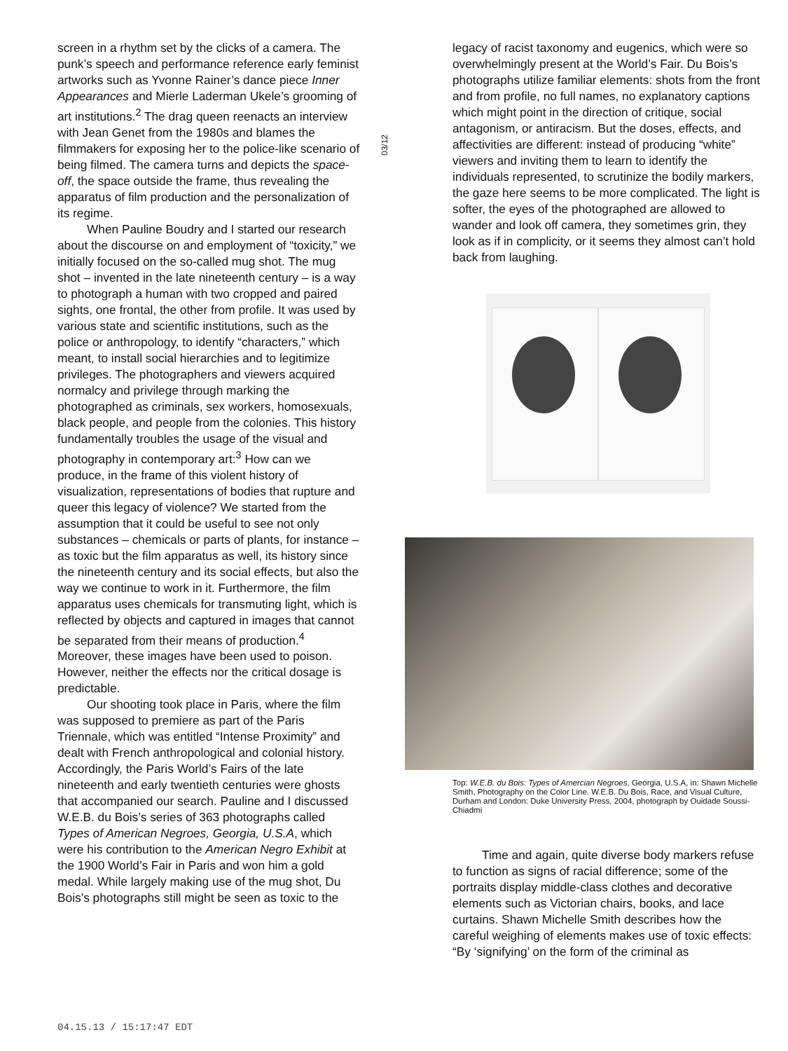screen in a rhythm set by the clicks of a camera. The punk’s speech and performance reference early feminist artworks such as Yvonne Rainer’s dance piece Inner Appearances and Mierle Laderman Ukele’s grooming of art institutions.<sup>2</sup> The drag queen reenacts an interview with Jean Genet from the 1980s and blames the filmmakers for exposing her to the police-like scenario of being filmed. The camera turns and depicts the space-off, the space outside the frame, thus revealing the apparatus of film production and the personalization of its regime.
When Pauline Boudry and I started our research about the discourse on and employment of “toxicity,” we initially focused on the so-called mug shot. The mug shot – invented in the late nineteenth century – is a way to photograph a human with two cropped and paired sights, one frontal, the other from profile. It was used by various state and scientific institutions, such as the police or anthropology, to identify “characters,” which meant, to install social hierarchies and to legitimize privileges. The photographers and viewers acquired normalcy and privilege through marking the photographed as criminals, sex workers, homosexuals, black people, and people from the colonies. This history fundamentally troubles the usage of the visual and photography in contemporary art:<sup>3</sup> How can we produce, in the frame of this violent history of visualization, representations of bodies that rupture and queer this legacy of violence? We started from the assumption that it could be useful to see not only substances – chemicals or parts of plants, for instance – as toxic but the film apparatus as well, its history since the nineteenth century and its social effects, but also the way we continue to work in it. Furthermore, the film apparatus uses chemicals for transmuting light, which is reflected by objects and captured in images that cannot be separated from their means of production.<sup>4</sup> Moreover, these images have been used to poison. However, neither the effects nor the critical dosage is predictable.
Our shooting took place in Paris, where the film was supposed to premiere as part of the Paris Triennale, which was entitled “Intense Proximity” and dealt with French anthropological and colonial history. Accordingly, the Paris World’s Fairs of the late nineteenth and early twentieth centuries were ghosts that accompanied our search. Pauline and I discussed W.E.B. du Bois’s series of 363 photographs called Types of American Negroes, Georgia, U.S.A, which were his contribution to the American Negro Exhibit at the 1900 World’s Fair in Paris and won him a gold medal. While largely making use of the mug shot, Du Bois’s photographs still might be seen as toxic to the
03/12
legacy of racist taxonomy and eugenics, which were so overwhelmingly present at the World’s Fair. Du Bois’s photographs utilize familiar elements: shots from the front and from profile, no full names, no explanatory captions which might point in the direction of critique, social antagonism, or antiracism. But the doses, effects, and affectivities are different: instead of producing “white” viewers and inviting them to learn to identify the individuals represented, to scrutinize the bodily markers, the gaze here seems to be more complicated. The light is softer, the eyes of the photographed are allowed to wander and look off camera, they sometimes grin, they look as if in complicity, or it seems they almost can’t hold back from laughing.
Top: W.E.B. du Bois: Types of Amercian Negroes, Georgia, U.S.A, in: Shawn Michelle Smith, Photography on the Color Line. W.E.B. Du Bois, Race, and Visual Culture, Durham and London: Duke University Press, 2004, photograph by Ouidade Soussi-Chiadmi
Time and again, quite diverse body markers refuse to function as signs of racial difference; some of the portraits display middle-class clothes and decorative elements such as Victorian chairs, books, and lace curtains. Shawn Michelle Smith describes how the careful weighing of elements makes use of toxic effects: “By ‘signifying’ on the form of the criminal as
04.15.13 / 15:17:47 EDT